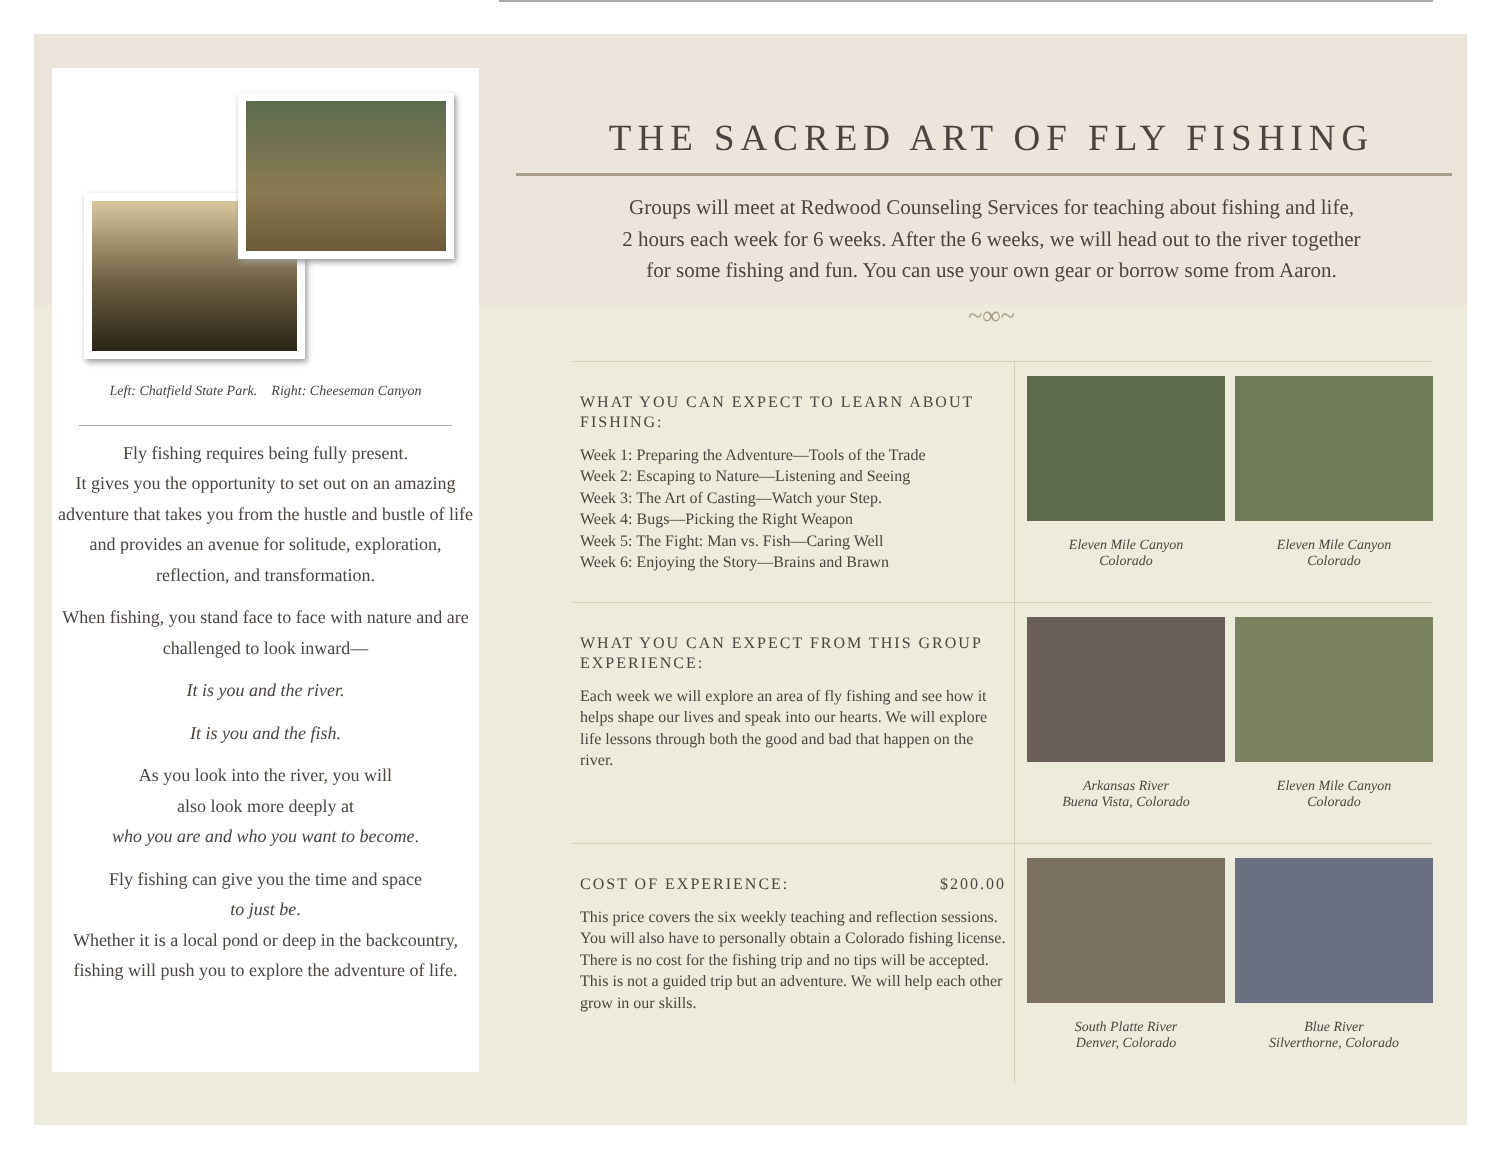Left: Chatfield State Park. Right: Cheeseman Canyon
Fly fishing requires being fully present.
It gives you the opportunity to set out on an amazing adventure that takes you from the hustle and bustle of life and provides an avenue for solitude, exploration, reflection, and transformation.
When fishing, you stand face to face with nature and are challenged to look inward—
It is you and the river.
It is you and the fish.
As you look into the river, you will
also look more deeply at
who you are and who you want to become.
Fly fishing can give you the time and space
to just be.
Whether it is a local pond or deep in the backcountry, fishing will push you to explore the adventure of life.
THE SACRED ART OF FLY FISHING
Groups will meet at Redwood Counseling Services for teaching about fishing and life,
2 hours each week for 6 weeks. After the 6 weeks, we will head out to the river together
for some fishing and fun. You can use your own gear or borrow some from Aaron.
~∞~
WHAT YOU CAN EXPECT TO LEARN ABOUT FISHING:
Week 1: Preparing the Adventure—Tools of the Trade
Week 2: Escaping to Nature—Listening and Seeing
Week 3: The Art of Casting—Watch your Step.
Week 4: Bugs—Picking the Right Weapon
Week 5: The Fight: Man vs. Fish—Caring Well
Week 6: Enjoying the Story—Brains and Brawn
Eleven Mile Canyon
Colorado
Eleven Mile Canyon
Colorado
WHAT YOU CAN EXPECT FROM THIS GROUP EXPERIENCE:
Each week we will explore an area of fly fishing and see how it helps shape our lives and speak into our hearts. We will explore life lessons through both the good and bad that happen on the river.
Arkansas River
Buena Vista, Colorado
Eleven Mile Canyon
Colorado
COST OF EXPERIENCE: $200.00
This price covers the six weekly teaching and reflection sessions. You will also have to personally obtain a Colorado fishing license. There is no cost for the fishing trip and no tips will be accepted. This is not a guided trip but an adventure. We will help each other grow in our skills.
South Platte River
Denver, Colorado
Blue River
Silverthorne, Colorado